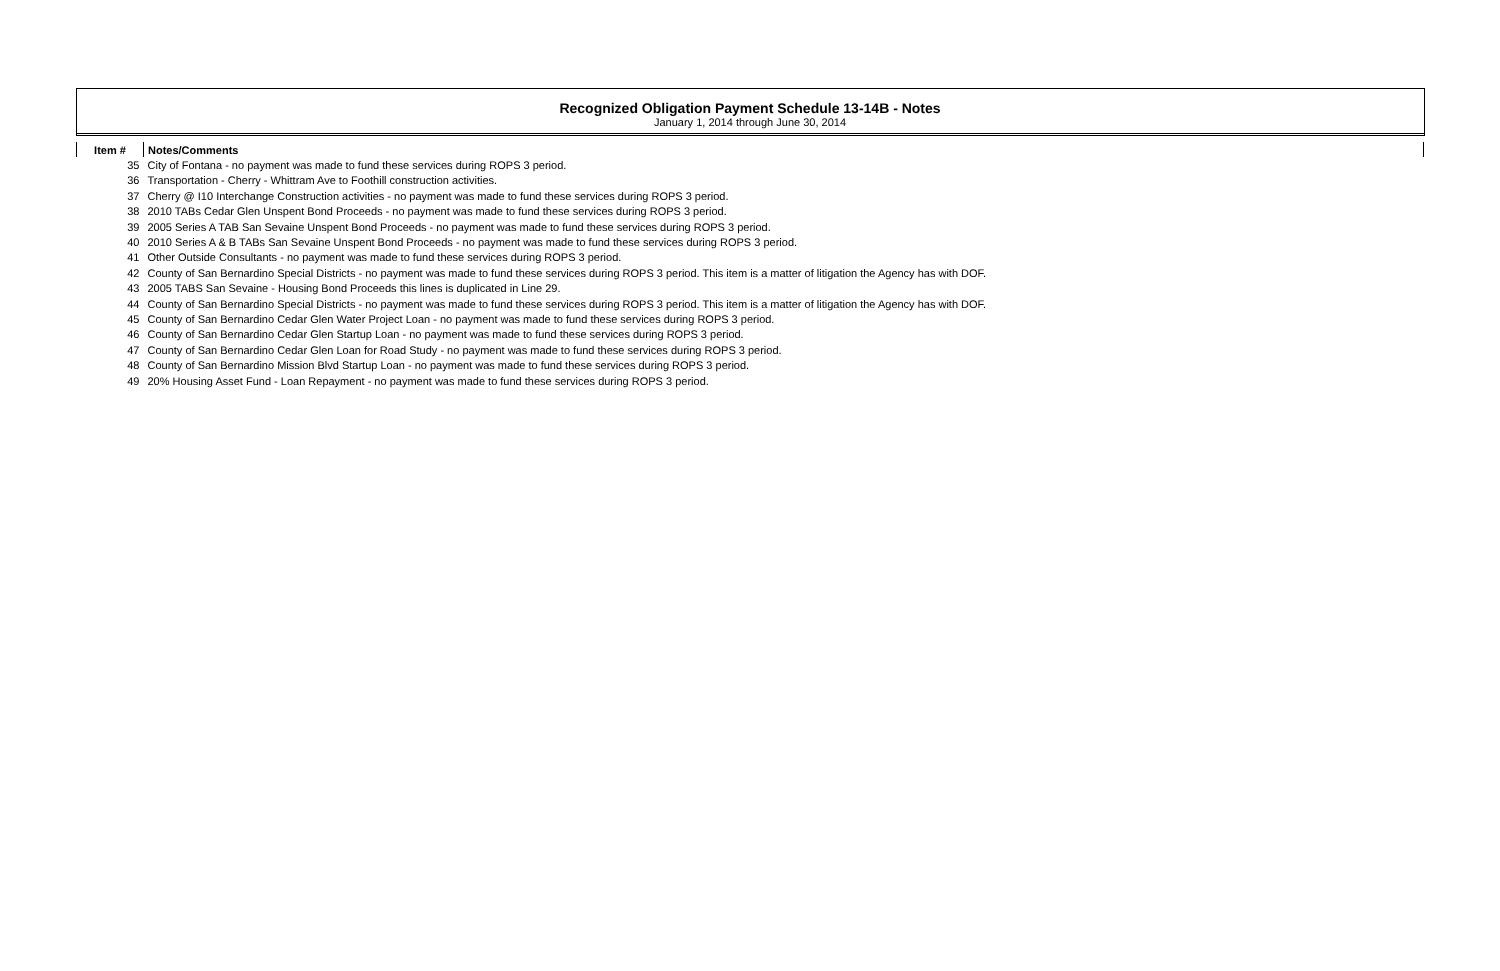Recognized Obligation Payment Schedule 13-14B - Notes
January 1, 2014 through June 30, 2014
| Item # | Notes/Comments |
| --- | --- |
| 35 | City of Fontana - no payment was made to fund these services during ROPS 3 period. |
| 36 | Transportation - Cherry - Whittram Ave to Foothill construction activities. |
| 37 | Cherry @ I10 Interchange Construction activities - no payment was made to fund these services during ROPS 3 period. |
| 38 | 2010 TABs Cedar Glen Unspent Bond Proceeds - no payment was made to fund these services during ROPS 3 period. |
| 39 | 2005 Series A TAB San Sevaine Unspent Bond Proceeds - no payment was made to fund these services during ROPS 3 period. |
| 40 | 2010 Series A & B TABs San Sevaine Unspent Bond Proceeds - no payment was made to fund these services during ROPS 3 period. |
| 41 | Other Outside Consultants - no payment was made to fund these services during ROPS 3 period. |
| 42 | County of San Bernardino Special Districts - no payment was made to fund these services during ROPS 3 period. This item is a matter of litigation the Agency has with DOF. |
| 43 | 2005 TABS San Sevaine - Housing Bond Proceeds this lines is duplicated in Line 29. |
| 44 | County of San Bernardino Special Districts - no payment was made to fund these services during ROPS 3 period. This item is a matter of litigation the Agency has with DOF. |
| 45 | County of San Bernardino Cedar Glen Water Project Loan - no payment was made to fund these services during ROPS 3 period. |
| 46 | County of San Bernardino Cedar Glen Startup Loan - no payment was made to fund these services during ROPS 3 period. |
| 47 | County of San Bernardino Cedar Glen Loan for Road Study - no payment was made to fund these services during ROPS 3 period. |
| 48 | County of San Bernardino Mission Blvd Startup Loan - no payment was made to fund these services during ROPS 3 period. |
| 49 | 20% Housing Asset Fund - Loan Repayment - no payment was made to fund these services during ROPS 3 period. |